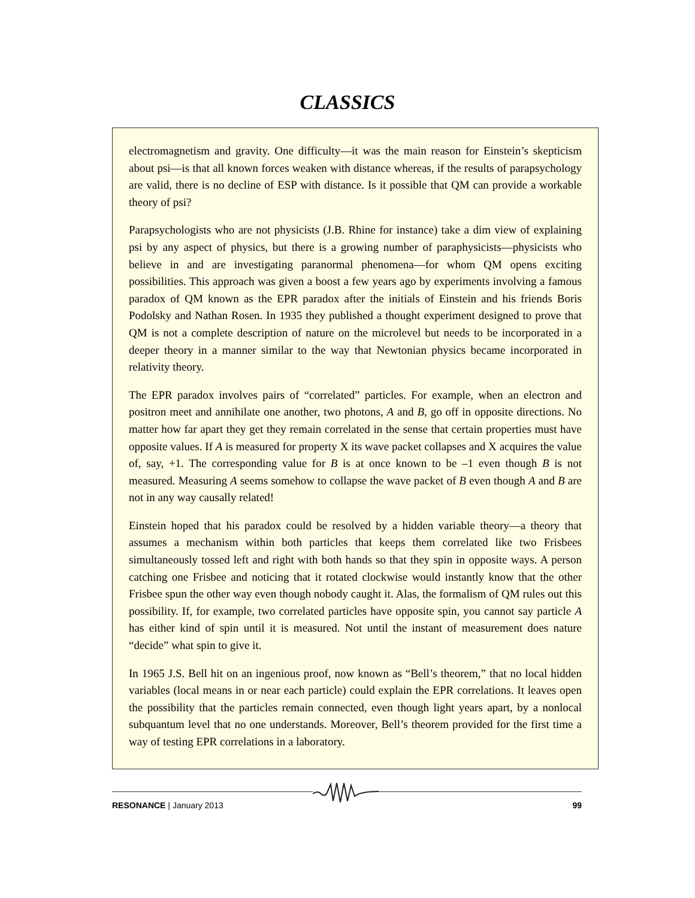CLASSICS
electromagnetism and gravity. One difficulty—it was the main reason for Einstein’s skepticism about psi—is that all known forces weaken with distance whereas, if the results of parapsychology are valid, there is no decline of ESP with distance. Is it possible that QM can provide a workable theory of psi?
Parapsychologists who are not physicists (J.B. Rhine for instance) take a dim view of explaining psi by any aspect of physics, but there is a growing number of paraphysicists—physicists who believe in and are investigating paranormal phenomena—for whom QM opens exciting possibilities. This approach was given a boost a few years ago by experiments involving a famous paradox of QM known as the EPR paradox after the initials of Einstein and his friends Boris Podolsky and Nathan Rosen. In 1935 they published a thought experiment designed to prove that QM is not a complete description of nature on the microlevel but needs to be incorporated in a deeper theory in a manner similar to the way that Newtonian physics became incorporated in relativity theory.
The EPR paradox involves pairs of “correlated” particles. For example, when an electron and positron meet and annihilate one another, two photons, A and B, go off in opposite directions. No matter how far apart they get they remain correlated in the sense that certain properties must have opposite values. If A is measured for property X its wave packet collapses and X acquires the value of, say, +1. The corresponding value for B is at once known to be –1 even though B is not measured. Measuring A seems somehow to collapse the wave packet of B even though A and B are not in any way causally related!
Einstein hoped that his paradox could be resolved by a hidden variable theory—a theory that assumes a mechanism within both particles that keeps them correlated like two Frisbees simultaneously tossed left and right with both hands so that they spin in opposite ways. A person catching one Frisbee and noticing that it rotated clockwise would instantly know that the other Frisbee spun the other way even though nobody caught it. Alas, the formalism of QM rules out this possibility. If, for example, two correlated particles have opposite spin, you cannot say particle A has either kind of spin until it is measured. Not until the instant of measurement does nature “decide” what spin to give it.
In 1965 J.S. Bell hit on an ingenious proof, now known as “Bell’s theorem,” that no local hidden variables (local means in or near each particle) could explain the EPR correlations. It leaves open the possibility that the particles remain connected, even though light years apart, by a nonlocal subquantum level that no one understands. Moreover, Bell’s theorem provided for the first time a way of testing EPR correlations in a laboratory.
RESONANCE | January 2013 99